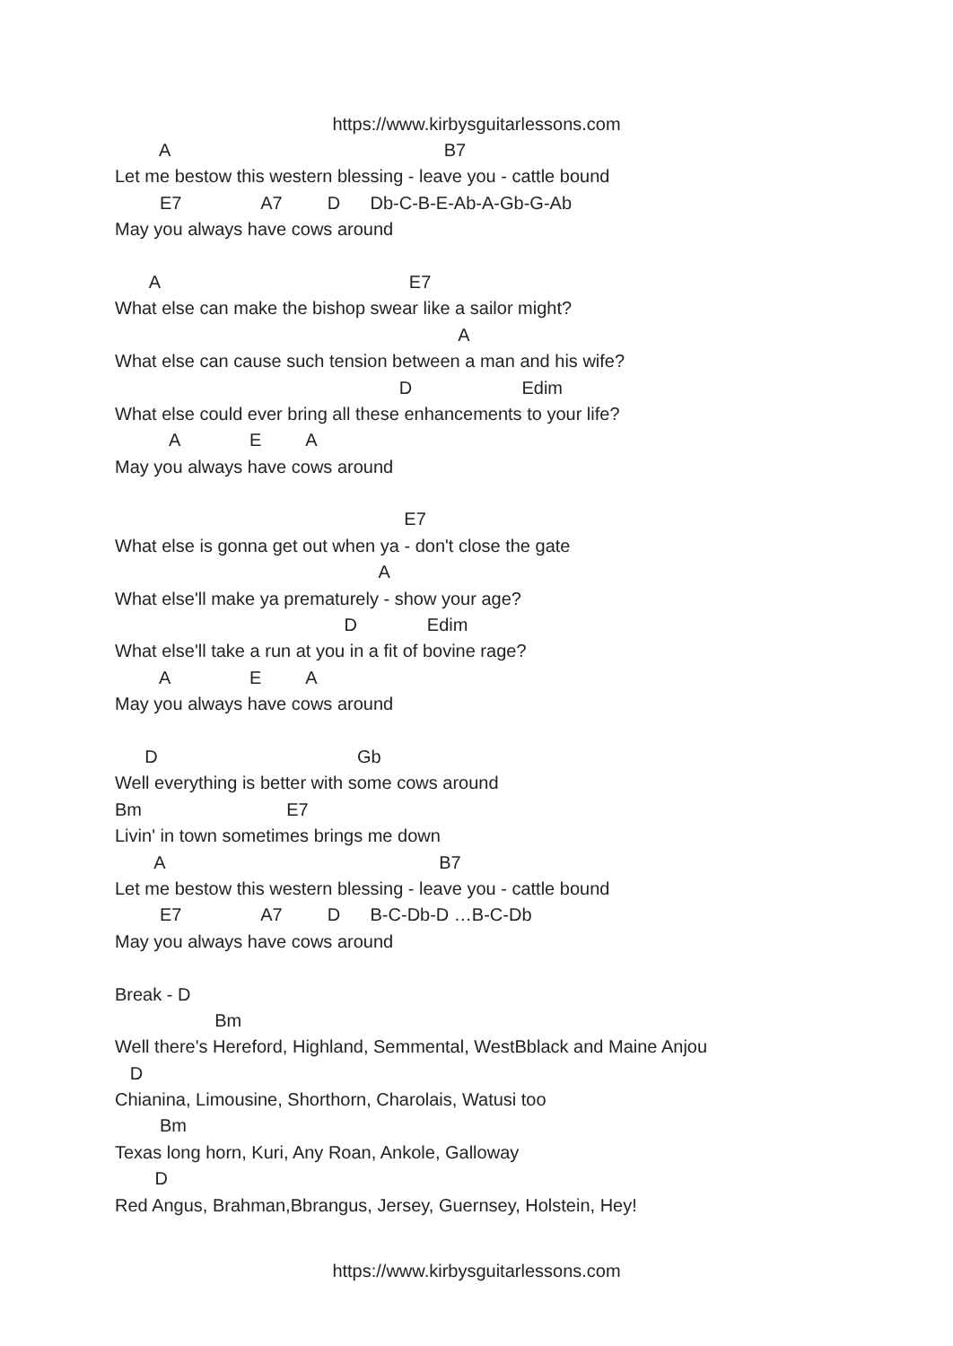https://www.kirbysguitarlessons.com
A B7
Let me bestow this western blessing - leave you - cattle bound
E7 A7 D Db-C-B-E-Ab-A-Gb-G-Ab
May you always have cows around
A E7
What else can make the bishop swear like a sailor might?
A
What else can cause such tension between a man and his wife?
D Edim
What else could ever bring all these enhancements to your life?
A E A
May you always have cows around
E7
What else is gonna get out when ya - don't close the gate
A
What else'll make ya prematurely - show your age?
D Edim
What else'll take a run at you in a fit of bovine rage?
A E A
May you always have cows around
D Gb
Well everything is better with some cows around
Bm E7
Livin' in town sometimes brings me down
A B7
Let me bestow this western blessing - leave you - cattle bound
E7 A7 D B-C-Db-D …B-C-Db
May you always have cows around
Break - D
Bm
Well there's Hereford, Highland, Semmental, WestBblack and Maine Anjou
D
Chianina, Limousine, Shorthorn, Charolais, Watusi too
Bm
Texas long horn, Kuri, Any Roan, Ankole, Galloway
D
Red Angus, Brahman,Bbrangus, Jersey, Guernsey, Holstein, Hey!
https://www.kirbysguitarlessons.com